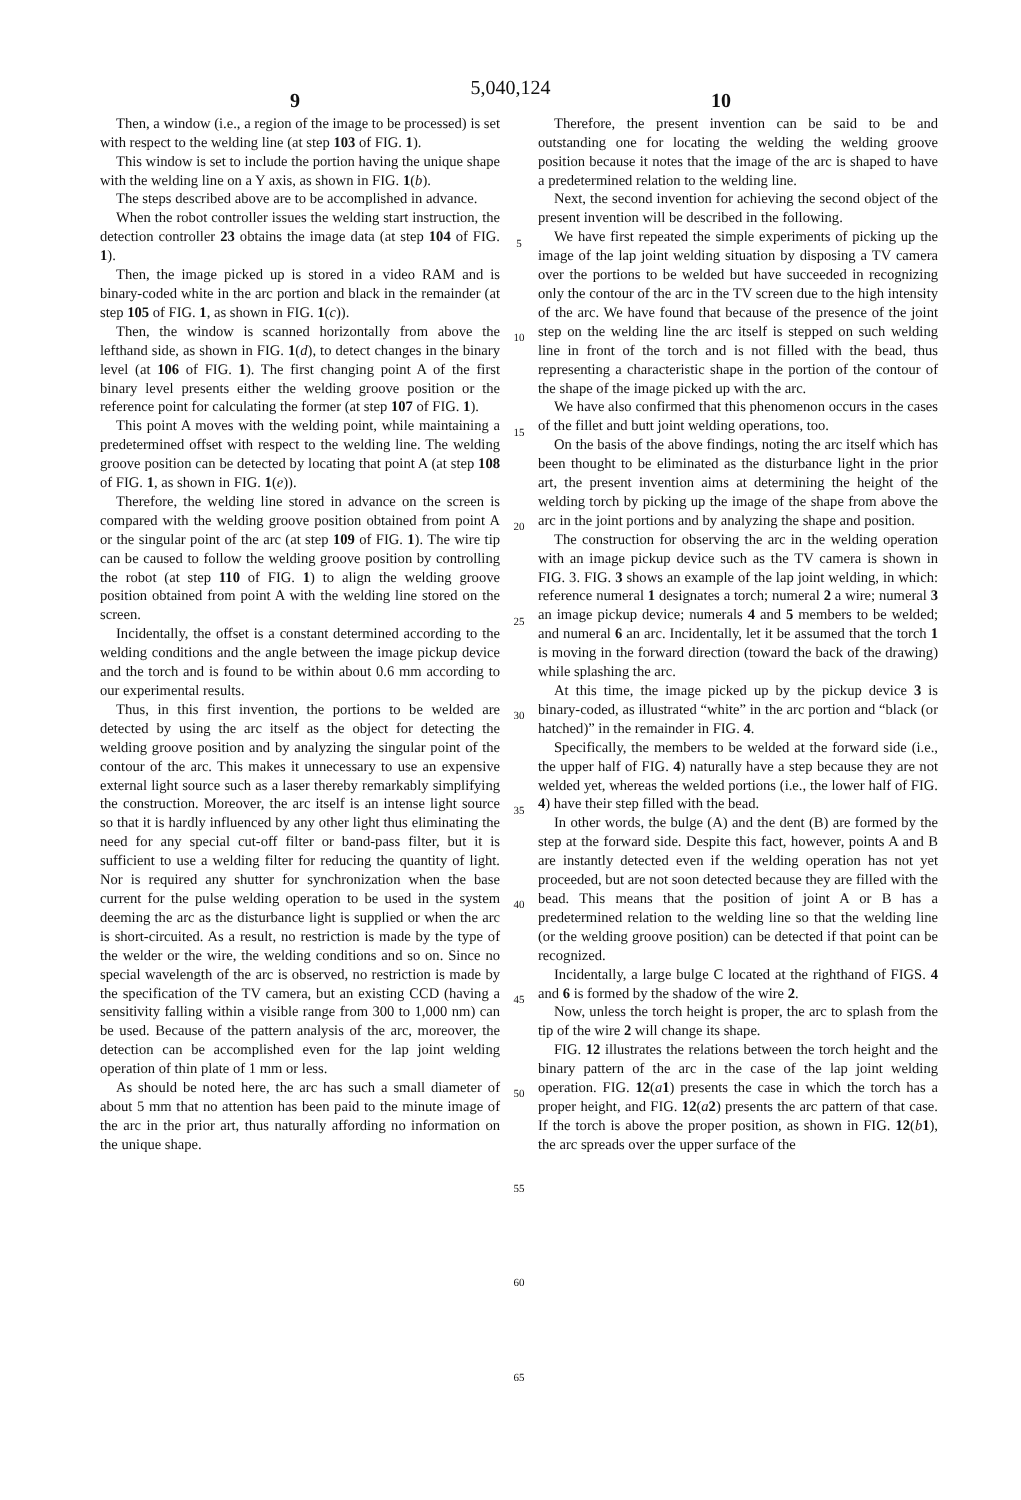5,040,124
9 10
Then, a window (i.e., a region of the image to be processed) is set with respect to the welding line (at step 103 of FIG. 1).
This window is set to include the portion having the unique shape with the welding line on a Y axis, as shown in FIG. 1(b).
The steps described above are to be accomplished in advance.
When the robot controller issues the welding start instruction, the detection controller 23 obtains the image data (at step 104 of FIG. 1).
Then, the image picked up is stored in a video RAM and is binary-coded white in the arc portion and black in the remainder (at step 105 of FIG. 1, as shown in FIG. 1(c)).
Then, the window is scanned horizontally from above the lefthand side, as shown in FIG. 1(d), to detect changes in the binary level (at 106 of FIG. 1). The first changing point A of the first binary level presents either the welding groove position or the reference point for calculating the former (at step 107 of FIG. 1).
This point A moves with the welding point, while maintaining a predetermined offset with respect to the welding line. The welding groove position can be detected by locating that point A (at step 108 of FIG. 1, as shown in FIG. 1(e)).
Therefore, the welding line stored in advance on the screen is compared with the welding groove position obtained from point A or the singular point of the arc (at step 109 of FIG. 1). The wire tip can be caused to follow the welding groove position by controlling the robot (at step 110 of FIG. 1) to align the welding groove position obtained from point A with the welding line stored on the screen.
Incidentally, the offset is a constant determined according to the welding conditions and the angle between the image pickup device and the torch and is found to be within about 0.6 mm according to our experimental results.
Thus, in this first invention, the portions to be welded are detected by using the arc itself as the object for detecting the welding groove position and by analyzing the singular point of the contour of the arc. This makes it unnecessary to use an expensive external light source such as a laser thereby remarkably simplifying the construction. Moreover, the arc itself is an intense light source so that it is hardly influenced by any other light thus eliminating the need for any special cut-off filter or band-pass filter, but it is sufficient to use a welding filter for reducing the quantity of light. Nor is required any shutter for synchronization when the base current for the pulse welding operation to be used in the system deeming the arc as the disturbance light is supplied or when the arc is short-circuited. As a result, no restriction is made by the type of the welder or the wire, the welding conditions and so on. Since no special wavelength of the arc is observed, no restriction is made by the specification of the TV camera, but an existing CCD (having a sensitivity falling within a visible range from 300 to 1,000 nm) can be used. Because of the pattern analysis of the arc, moreover, the detection can be accomplished even for the lap joint welding operation of thin plate of 1 mm or less.
As should be noted here, the arc has such a small diameter of about 5 mm that no attention has been paid to the minute image of the arc in the prior art, thus naturally affording no information on the unique shape.
5
10
15
20
25
30
35
40
45
50
55
60
65
Therefore, the present invention can be said to be and outstanding one for locating the welding the welding groove position because it notes that the image of the arc is shaped to have a predetermined relation to the welding line.
Next, the second invention for achieving the second object of the present invention will be described in the following.
We have first repeated the simple experiments of picking up the image of the lap joint welding situation by disposing a TV camera over the portions to be welded but have succeeded in recognizing only the contour of the arc in the TV screen due to the high intensity of the arc. We have found that because of the presence of the joint step on the welding line the arc itself is stepped on such welding line in front of the torch and is not filled with the bead, thus representing a characteristic shape in the portion of the contour of the shape of the image picked up with the arc.
We have also confirmed that this phenomenon occurs in the cases of the fillet and butt joint welding operations, too.
On the basis of the above findings, noting the arc itself which has been thought to be eliminated as the disturbance light in the prior art, the present invention aims at determining the height of the welding torch by picking up the image of the shape from above the arc in the joint portions and by analyzing the shape and position.
The construction for observing the arc in the welding operation with an image pickup device such as the TV camera is shown in FIG. 3. FIG. 3 shows an example of the lap joint welding, in which: reference numeral 1 designates a torch; numeral 2 a wire; numeral 3 an image pickup device; numerals 4 and 5 members to be welded; and numeral 6 an arc. Incidentally, let it be assumed that the torch 1 is moving in the forward direction (toward the back of the drawing) while splashing the arc.
At this time, the image picked up by the pickup device 3 is binary-coded, as illustrated “white” in the arc portion and “black (or hatched)” in the remainder in FIG. 4.
Specifically, the members to be welded at the forward side (i.e., the upper half of FIG. 4) naturally have a step because they are not welded yet, whereas the welded portions (i.e., the lower half of FIG. 4) have their step filled with the bead.
In other words, the bulge (A) and the dent (B) are formed by the step at the forward side. Despite this fact, however, points A and B are instantly detected even if the welding operation has not yet proceeded, but are not soon detected because they are filled with the bead. This means that the position of joint A or B has a predetermined relation to the welding line so that the welding line (or the welding groove position) can be detected if that point can be recognized.
Incidentally, a large bulge C located at the righthand of FIGS. 4 and 6 is formed by the shadow of the wire 2.
Now, unless the torch height is proper, the arc to splash from the tip of the wire 2 will change its shape.
FIG. 12 illustrates the relations between the torch height and the binary pattern of the arc in the case of the lap joint welding operation. FIG. 12(a 1) presents the case in which the torch has a proper height, and FIG. 12(a 2) presents the arc pattern of that case. If the torch is above the proper position, as shown in FIG. 12(b 1), the arc spreads over the upper surface of the